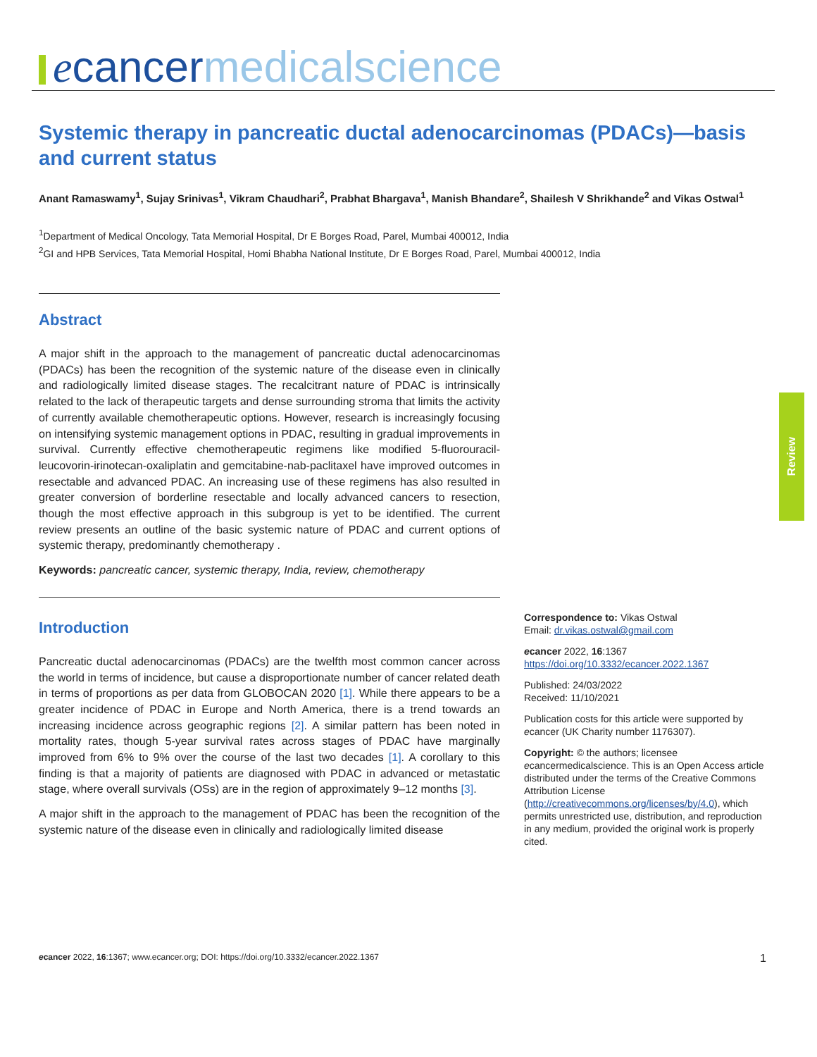ecancer medicalscience
Systemic therapy in pancreatic ductal adenocarcinomas (PDACs)—basis and current status
Anant Ramaswamy<sup>1</sup>, Sujay Srinivas<sup>1</sup>, Vikram Chaudhari<sup>2</sup>, Prabhat Bhargava<sup>1</sup>, Manish Bhandare<sup>2</sup>, Shailesh V Shrikhande<sup>2</sup> and Vikas Ostwal<sup>1</sup>
<sup>1</sup> Department of Medical Oncology, Tata Memorial Hospital, Dr E Borges Road, Parel, Mumbai 400012, India
<sup>2</sup> GI and HPB Services, Tata Memorial Hospital, Homi Bhabha National Institute, Dr E Borges Road, Parel, Mumbai 400012, India
Abstract
A major shift in the approach to the management of pancreatic ductal adenocarcinomas (PDACs) has been the recognition of the systemic nature of the disease even in clinically and radiologically limited disease stages. The recalcitrant nature of PDAC is intrinsically related to the lack of therapeutic targets and dense surrounding stroma that limits the activity of currently available chemotherapeutic options. However, research is increasingly focusing on intensifying systemic management options in PDAC, resulting in gradual improvements in survival. Currently effective chemotherapeutic regimens like modified 5-fluorouracil-leucovorin-irinotecan-oxaliplatin and gemcitabine-nab-paclitaxel have improved outcomes in resectable and advanced PDAC. An increasing use of these regimens has also resulted in greater conversion of borderline resectable and locally advanced cancers to resection, though the most effective approach in this subgroup is yet to be identified. The current review presents an outline of the basic systemic nature of PDAC and current options of systemic therapy, predominantly chemotherapy .
Keywords: pancreatic cancer, systemic therapy, India, review, chemotherapy
Introduction
Pancreatic ductal adenocarcinomas (PDACs) are the twelfth most common cancer across the world in terms of incidence, but cause a disproportionate number of cancer related death in terms of proportions as per data from GLOBOCAN 2020 [1]. While there appears to be a greater incidence of PDAC in Europe and North America, there is a trend towards an increasing incidence across geographic regions [2]. A similar pattern has been noted in mortality rates, though 5-year survival rates across stages of PDAC have marginally improved from 6% to 9% over the course of the last two decades [1]. A corollary to this finding is that a majority of patients are diagnosed with PDAC in advanced or metastatic stage, where overall survivals (OSs) are in the region of approximately 9–12 months [3].
A major shift in the approach to the management of PDAC has been the recognition of the systemic nature of the disease even in clinically and radiologically limited disease
Correspondence to: Vikas Ostwal
Email: dr.vikas.ostwal@gmail.com
ecancer 2022, 16:1367
https://doi.org/10.3332/ecancer.2022.1367
Published: 24/03/2022
Received: 11/10/2021
Publication costs for this article were supported by ecancer (UK Charity number 1176307).
Copyright: © the authors; licensee ecancermedicalscience. This is an Open Access article distributed under the terms of the Creative Commons Attribution License (http://creativecommons.org/licenses/by/4.0), which permits unrestricted use, distribution, and reproduction in any medium, provided the original work is properly cited.
Review
ecancer 2022, 16:1367; www.ecancer.org; DOI: https://doi.org/10.3332/ecancer.2022.1367 1